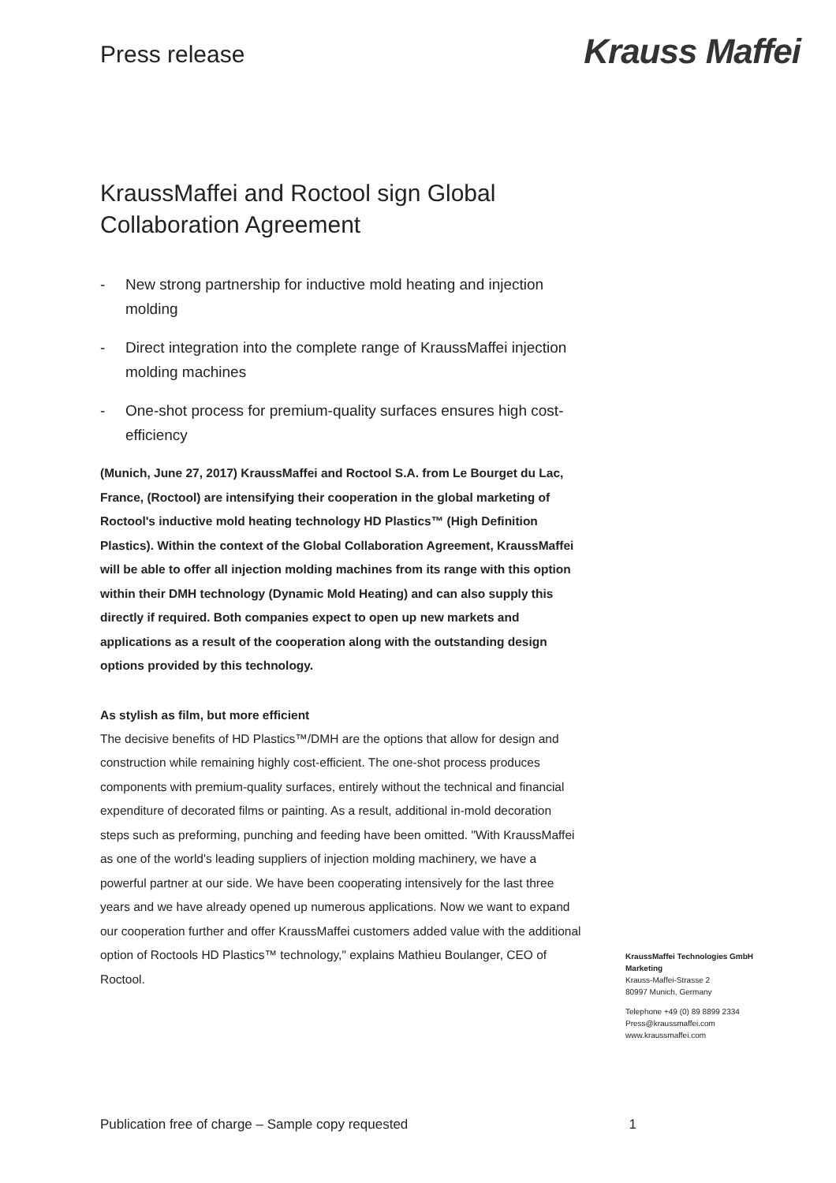Press release
Krauss Maffei
KraussMaffei and Roctool sign Global Collaboration Agreement
- New strong partnership for inductive mold heating and injection molding
- Direct integration into the complete range of KraussMaffei injection molding machines
- One-shot process for premium-quality surfaces ensures high cost-efficiency
(Munich, June 27, 2017) KraussMaffei and Roctool S.A. from Le Bourget du Lac, France, (Roctool) are intensifying their cooperation in the global marketing of Roctool's inductive mold heating technology HD Plastics™ (High Definition Plastics). Within the context of the Global Collaboration Agreement, KraussMaffei will be able to offer all injection molding machines from its range with this option within their DMH technology (Dynamic Mold Heating) and can also supply this directly if required. Both companies expect to open up new markets and applications as a result of the cooperation along with the outstanding design options provided by this technology.
As stylish as film, but more efficient
The decisive benefits of HD Plastics™/DMH are the options that allow for design and construction while remaining highly cost-efficient. The one-shot process produces components with premium-quality surfaces, entirely without the technical and financial expenditure of decorated films or painting. As a result, additional in-mold decoration steps such as preforming, punching and feeding have been omitted. "With KraussMaffei as one of the world's leading suppliers of injection molding machinery, we have a powerful partner at our side. We have been cooperating intensively for the last three years and we have already opened up numerous applications. Now we want to expand our cooperation further and offer KraussMaffei customers added value with the additional option of Roctools HD Plastics™ technology," explains Mathieu Boulanger, CEO of Roctool.
KraussMaffei Technologies GmbH
Marketing
Krauss-Maffei-Strasse 2
80997 Munich, Germany
Telephone +49 (0) 89 8899 2334
Press@kraussmaffei.com
www.kraussmaffei.com
Publication free of charge – Sample copy requested 1